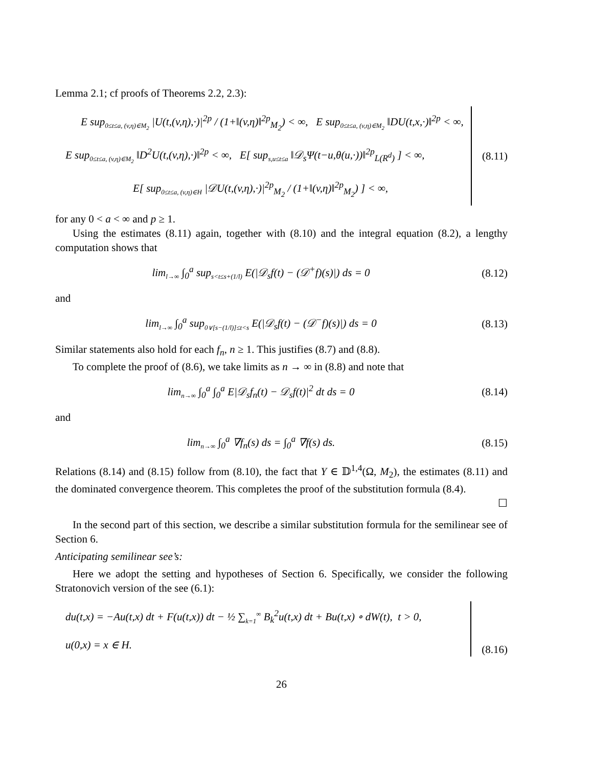Lemma 2.1; cf proofs of Theorems 2.2, 2.3):
E sup<sub>0≤t≤a, (v,η)∈M<sub>2</sub></sub> |U(t,(v,η),·)|<sup>2p</sup> / (1+‖(v,η)‖<sup>2p</sup><sub>M<sub>2</sub></sub>) < ∞, E sup<sub>0≤t≤a, (v,η)∈M<sub>2</sub></sub> ‖DU(t,x,·)‖<sup>2p</sup> < ∞,
E sup<sub>0≤t≤a, (v,η)∈M<sub>2</sub></sub> ‖D<sup>2</sup>U(t,(v,η),·)‖<sup>2p</sup> < ∞, E[ sup<sub>s,u≤t≤a</sub> ‖𝒟<sub>s</sub>Ψ(t−u,θ(u,·))‖<sup>2p</sup><sub>L(R<sup>d</sup>)</sub> ] < ∞,
E[ sup<sub>0≤t≤a, (v,η)∈H</sub> |𝒟U(t,(v,η),·)|<sup>2p</sup><sub>M<sub>2</sub></sub> / (1+‖(v,η)‖<sup>2p</sup><sub>M<sub>2</sub></sub>) ] < ∞,
(8.11)
for any 0 < a < ∞ and p ≥ 1.
Using the estimates (8.11) again, together with (8.10) and the integral equation (8.2), a lengthy computation shows that
lim<sub>l→∞</sub> ∫<sub>0</sub><sup>a</sup> sup<sub>s<t≤s+(1/l)</sub> E(|𝒟<sub>s</sub>f(t) − (𝒟<sup>+</sup>f)(s)|) ds = 0
(8.12)
and
lim<sub>l→∞</sub> ∫<sub>0</sub><sup>a</sup> sup<sub>0∨[s−(1/l)]≤t<s</sub> E(|𝒟<sub>s</sub>f(t) − (𝒟<sup>−</sup>f)(s)|) ds = 0
(8.13)
Similar statements also hold for each f<sub>n</sub>, n ≥ 1. This justifies (8.7) and (8.8).
To complete the proof of (8.6), we take limits as n → ∞ in (8.8) and note that
lim<sub>n→∞</sub> ∫<sub>0</sub><sup>a</sup> ∫<sub>0</sub><sup>a</sup> E|𝒟<sub>s</sub>f<sub>n</sub>(t) − 𝒟<sub>s</sub>f(t)|<sup>2</sup> dt ds = 0
(8.14)
and
lim<sub>n→∞</sub> ∫<sub>0</sub><sup>a</sup> ∇f<sub>n</sub>(s) ds = ∫<sub>0</sub><sup>a</sup> ∇f(s) ds.
(8.15)
Relations (8.14) and (8.15) follow from (8.10), the fact that Y ∈ 𝔻<sup>1,4</sup>(Ω, M<sub>2</sub>), the estimates (8.11) and the dominated convergence theorem. This completes the proof of the substitution formula (8.4).
☐
In the second part of this section, we describe a similar substitution formula for the semilinear see of Section 6.
Anticipating semilinear see’s:
Here we adopt the setting and hypotheses of Section 6. Specifically, we consider the following Stratonovich version of the see (6.1):
du(t,x) = −Au(t,x) dt + F(u(t,x)) dt − ½ ∑<sub>k=1</sub><sup>∞</sup> B<sub>k</sub><sup>2</sup>u(t,x) dt + Bu(t,x) ∘ dW(t), t > 0,
u(0,x) = x ∈ H.
(8.16)
26